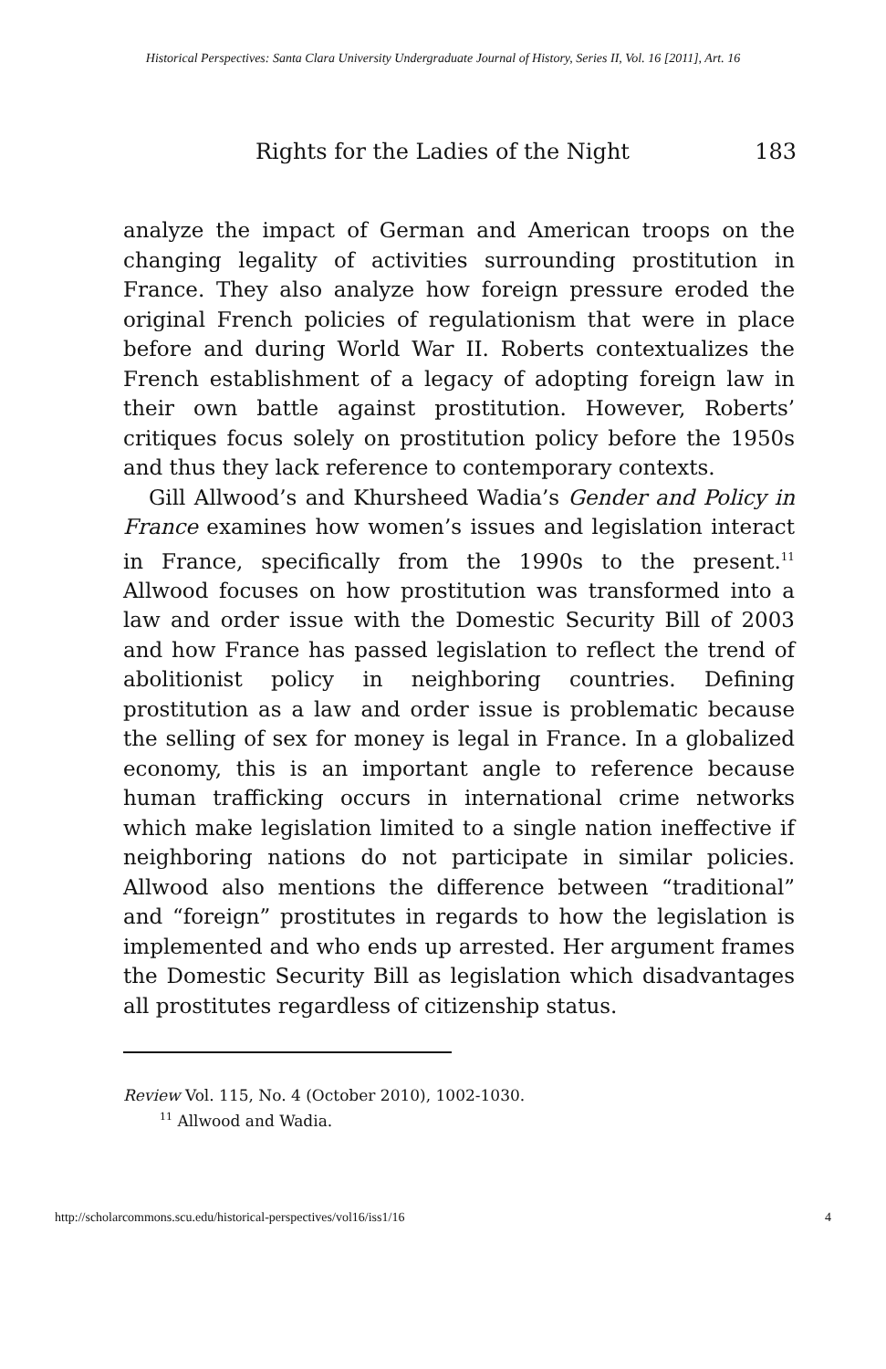Historical Perspectives: Santa Clara University Undergraduate Journal of History, Series II, Vol. 16 [2011], Art. 16
Rights for the Ladies of the Night 183
analyze the impact of German and American troops on the changing legality of activities surrounding prostitution in France. They also analyze how foreign pressure eroded the original French policies of regulationism that were in place before and during World War II. Roberts contextualizes the French establishment of a legacy of adopting foreign law in their own battle against prostitution. However, Roberts’ critiques focus solely on prostitution policy before the 1950s and thus they lack reference to contemporary contexts.
Gill Allwood’s and Khursheed Wadia’s Gender and Policy in France examines how women’s issues and legislation interact in France, specifically from the 1990s to the present.<sup>11</sup> Allwood focuses on how prostitution was transformed into a law and order issue with the Domestic Security Bill of 2003 and how France has passed legislation to reflect the trend of abolitionist policy in neighboring countries. Defining prostitution as a law and order issue is problematic because the selling of sex for money is legal in France. In a globalized economy, this is an important angle to reference because human trafficking occurs in international crime networks which make legislation limited to a single nation ineffective if neighboring nations do not participate in similar policies. Allwood also mentions the difference between “traditional” and “foreign” prostitutes in regards to how the legislation is implemented and who ends up arrested. Her argument frames the Domestic Security Bill as legislation which disadvantages all prostitutes regardless of citizenship status.
Review Vol. 115, No. 4 (October 2010), 1002-1030.
<sup>11</sup> Allwood and Wadia.
http://scholarcommons.scu.edu/historical-perspectives/vol16/iss1/16 4